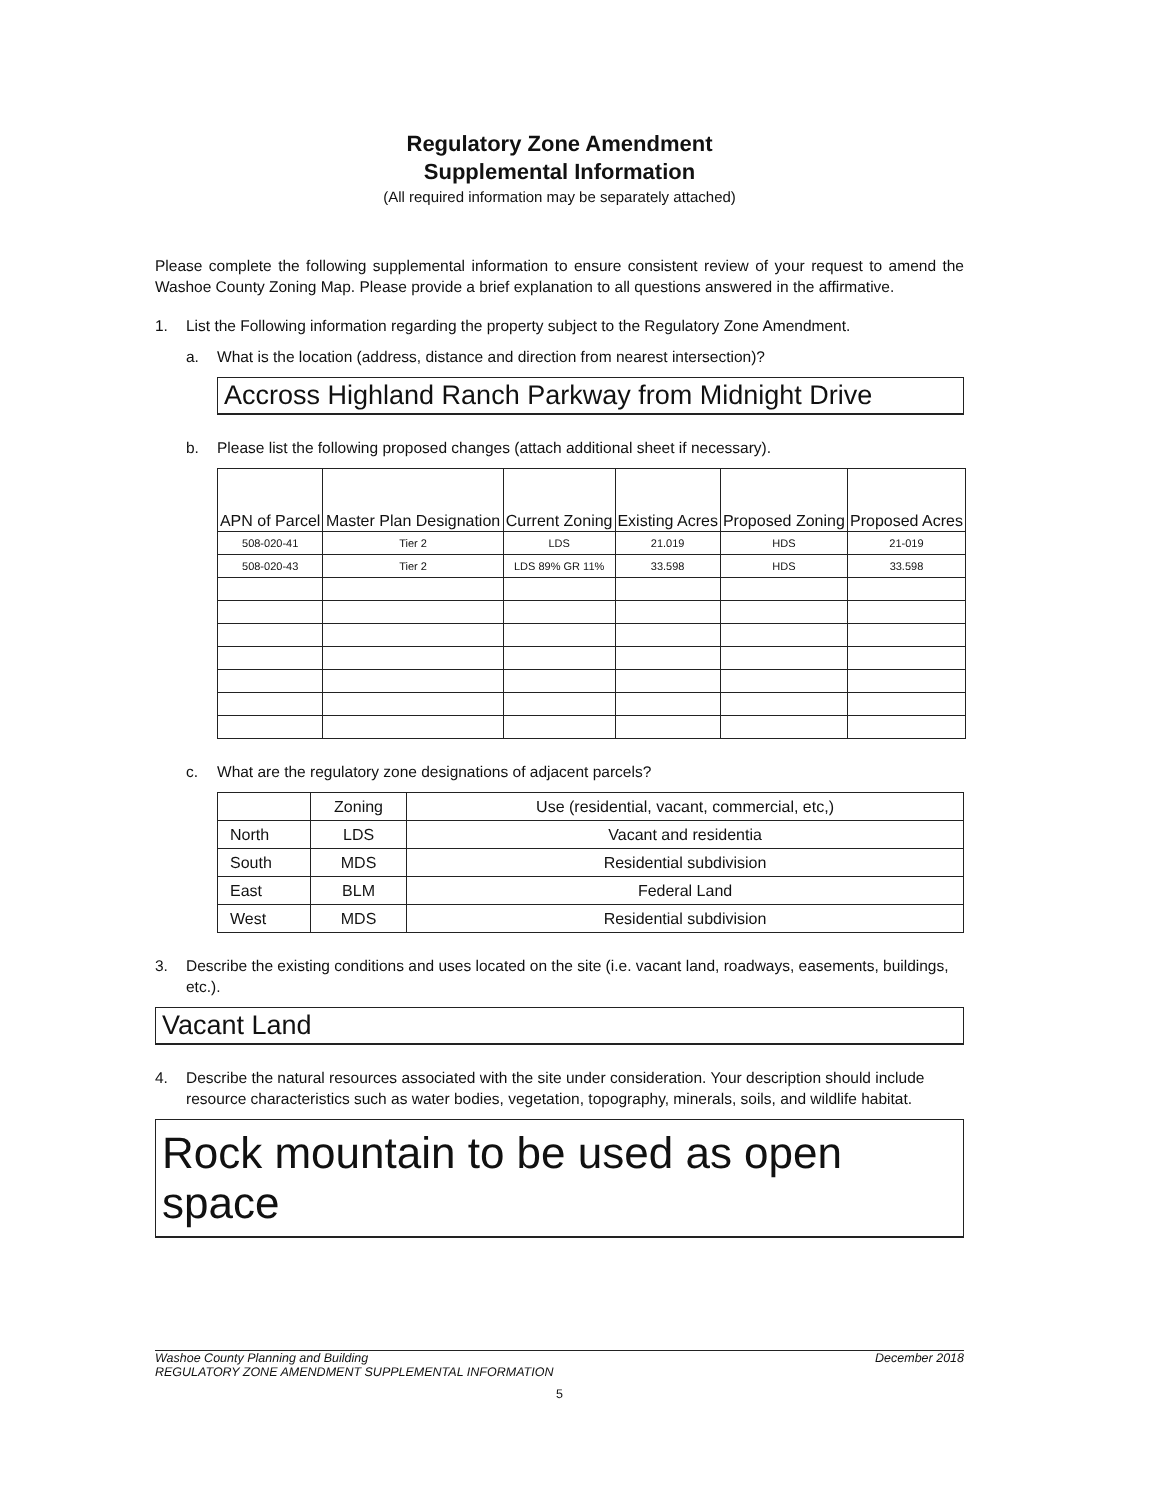Regulatory Zone Amendment
Supplemental Information
(All required information may be separately attached)
Please complete the following supplemental information to ensure consistent review of your request to amend the Washoe County Zoning Map. Please provide a brief explanation to all questions answered in the affirmative.
1. List the Following information regarding the property subject to the Regulatory Zone Amendment.
a. What is the location (address, distance and direction from nearest intersection)?
Accross Highland Ranch Parkway from Midnight Drive
b. Please list the following proposed changes (attach additional sheet if necessary).
| APN of Parcel | Master Plan Designation | Current Zoning | Existing Acres | Proposed Zoning | Proposed Acres |
| --- | --- | --- | --- | --- | --- |
| 508-020-41 | Tier 2 | LDS | 21.019 | HDS | 21-019 |
| 508-020-43 | Tier 2 | LDS 89% GR 11% | 33.598 | HDS | 33.598 |
c. What are the regulatory zone designations of adjacent parcels?
| | Zoning | Use (residential, vacant, commercial, etc,) |
| --- | --- | --- |
| North | LDS | Vacant and residentia |
| South | MDS | Residential subdivision |
| East | BLM | Federal Land |
| West | MDS | Residential subdivision |
3. Describe the existing conditions and uses located on the site (i.e. vacant land, roadways, easements, buildings, etc.).
Vacant Land
4. Describe the natural resources associated with the site under consideration. Your description should include resource characteristics such as water bodies, vegetation, topography, minerals, soils, and wildlife habitat.
Rock mountain to be used as open space
Washoe County Planning and Building December 2018
REGULATORY ZONE AMENDMENT SUPPLEMENTAL INFORMATION
5